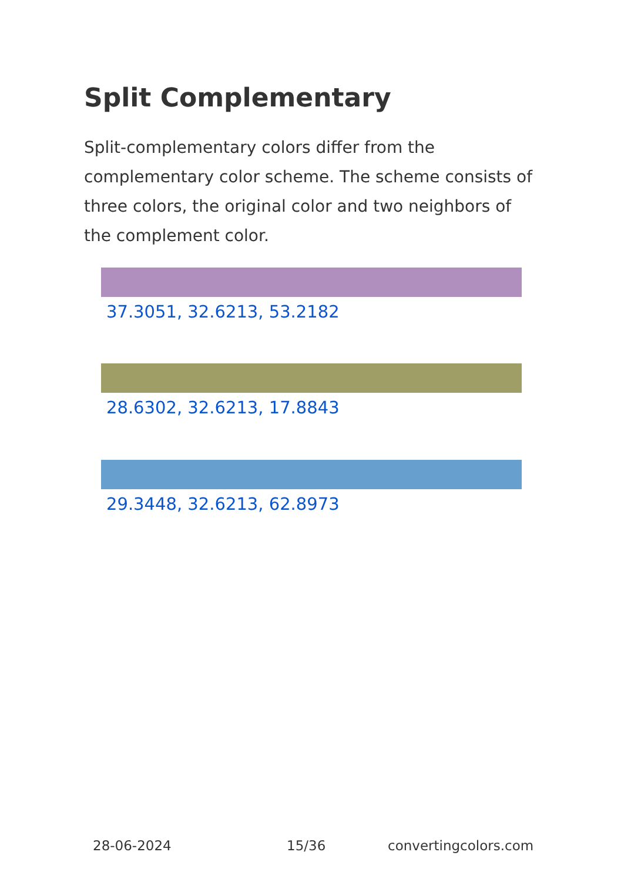Split Complementary
Split-complementary colors differ from the complementary color scheme. The scheme consists of three colors, the original color and two neighbors of the complement color.
37.3051, 32.6213, 53.2182
28.6302, 32.6213, 17.8843
29.3448, 32.6213, 62.8973
28-06-2024 15/36 convertingcolors.com